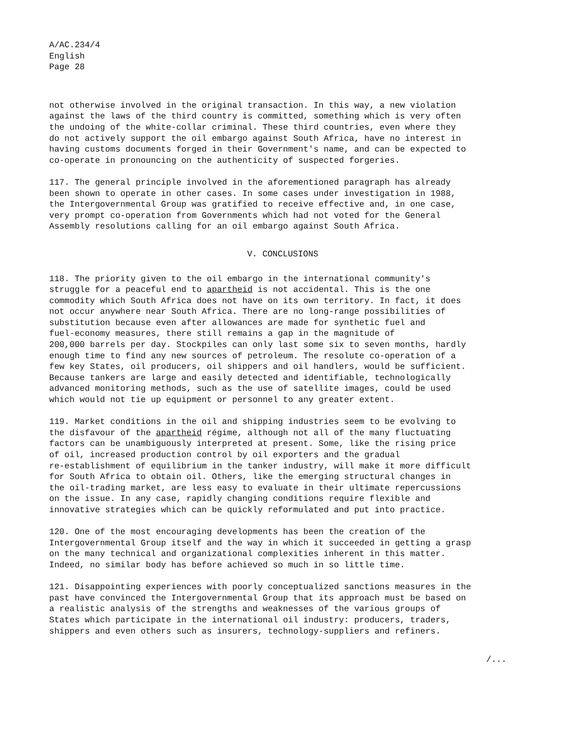A/AC.234/4 English Page 28
not otherwise involved in the original transaction. In this way, a new violation against the laws of the third country is committed, something which is very often the undoing of the white-collar criminal. These third countries, even where they do not actively support the oil embargo against South Africa, have no interest in having customs documents forged in their Government's name, and can be expected to co-operate in pronouncing on the authenticity of suspected forgeries.
117. The general principle involved in the aforementioned paragraph has already been shown to operate in other cases. In some cases under investigation in 1988, the Intergovernmental Group was gratified to receive effective and, in one case, very prompt co-operation from Governments which had not voted for the General Assembly resolutions calling for an oil embargo against South Africa.
V. CONCLUSIONS
118. The priority given to the oil embargo in the international community's struggle for a peaceful end to apartheid is not accidental. This is the one commodity which South Africa does not have on its own territory. In fact, it does not occur anywhere near South Africa. There are no long-range possibilities of substitution because even after allowances are made for synthetic fuel and fuel-economy measures, there still remains a gap in the magnitude of 200,000 barrels per day. Stockpiles can only last some six to seven months, hardly enough time to find any new sources of petroleum. The resolute co-operation of a few key States, oil producers, oil shippers and oil handlers, would be sufficient. Because tankers are large and easily detected and identifiable, technologically advanced monitoring methods, such as the use of satellite images, could be used which would not tie up equipment or personnel to any greater extent.
119. Market conditions in the oil and shipping industries seem to be evolving to the disfavour of the apartheid régime, although not all of the many fluctuating factors can be unambiguously interpreted at present. Some, like the rising price of oil, increased production control by oil exporters and the gradual re-establishment of equilibrium in the tanker industry, will make it more difficult for South Africa to obtain oil. Others, like the emerging structural changes in the oil-trading market, are less easy to evaluate in their ultimate repercussions on the issue. In any case, rapidly changing conditions require flexible and innovative strategies which can be quickly reformulated and put into practice.
120. One of the most encouraging developments has been the creation of the Intergovernmental Group itself and the way in which it succeeded in getting a grasp on the many technical and organizational complexities inherent in this matter. Indeed, no similar body has before achieved so much in so little time.
121. Disappointing experiences with poorly conceptualized sanctions measures in the past have convinced the Intergovernmental Group that its approach must be based on a realistic analysis of the strengths and weaknesses of the various groups of States which participate in the international oil industry: producers, traders, shippers and even others such as insurers, technology-suppliers and refiners.
/...